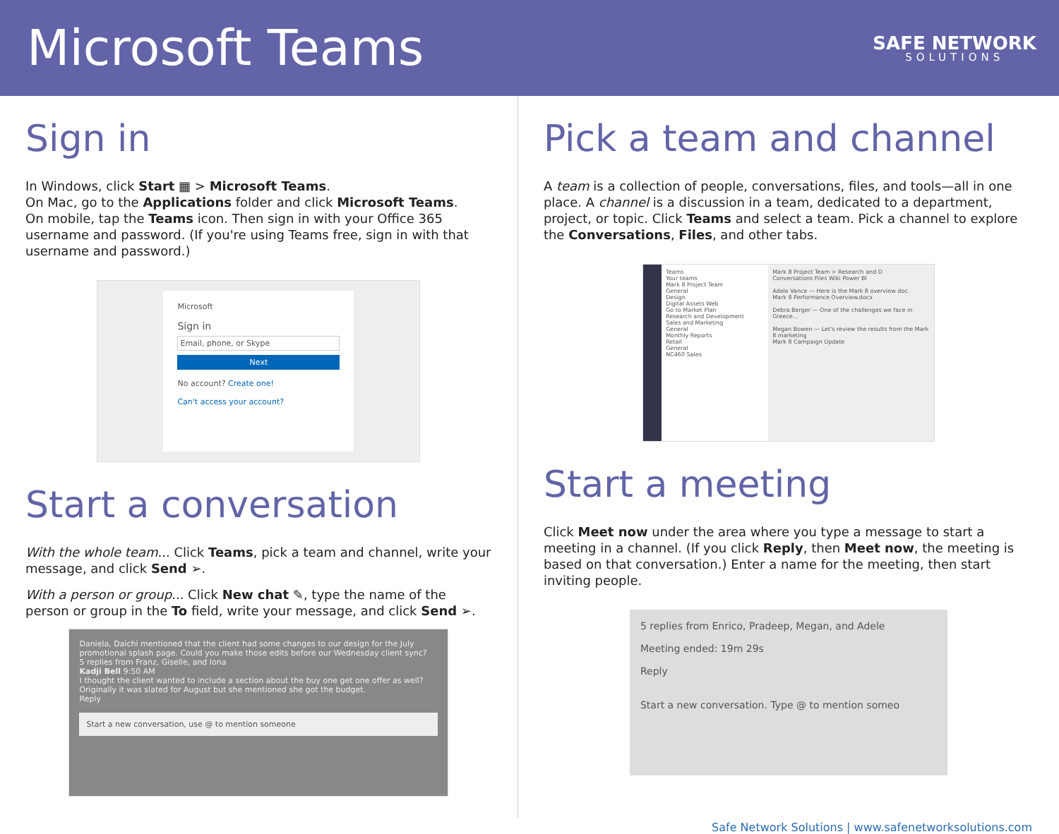Microsoft Teams
SAFE NETWORK
SOLUTIONS
Sign in
In Windows, click Start ▦ > Microsoft Teams.
On Mac, go to the Applications folder and click Microsoft Teams.
On mobile, tap the Teams icon. Then sign in with your Office 365 username and password. (If you're using Teams free, sign in with that username and password.)
Microsoft
Sign in
Email, phone, or Skype
Next
No account? Create one!
Can't access your account?
Start a conversation
With the whole team... Click Teams, pick a team and channel, write your message, and click Send ➢.
With a person or group... Click New chat ✎, type the name of the person or group in the To field, write your message, and click Send ➢.
Daniela, Daichi mentioned that the client had some changes to our design for the July promotional splash page. Could you make those edits before our Wednesday client sync?
5 replies from Franz, Giselle, and Iona
Kadji Bell 9:50 AM
I thought the client wanted to include a section about the buy one get one offer as well? Originally it was slated for August but she mentioned she got the budget.
Reply
Start a new conversation, use @ to mention someone
Pick a team and channel
A team is a collection of people, conversations, files, and tools—all in one place. A channel is a discussion in a team, dedicated to a department, project, or topic. Click Teams and select a team. Pick a channel to explore the Conversations, Files, and other tabs.
Teams
Your teams
Mark 8 Project Team
General
Design
Digital Assets Web
Go to Market Plan
Research and Development
Sales and Marketing
General
Monthly Reports
Retail
General
NC460 Sales
Mark 8 Project Team > Research and D
Conversations Files Wiki Power BI
Adele Vance — Here is the Mark 8 overview doc.
Mark 8 Performance Overview.docx
Debra Berger — One of the challenges we face in Greece...
Megan Bowen — Let's review the results from the Mark 8 marketing
Mark 8 Campaign Update
Start a meeting
Click Meet now under the area where you type a message to start a meeting in a channel. (If you click Reply, then Meet now, the meeting is based on that conversation.) Enter a name for the meeting, then start inviting people.
5 replies from Enrico, Pradeep, Megan, and Adele
Meeting ended: 19m 29s
Reply
Start a new conversation. Type @ to mention someo
Safe Network Solutions | www.safenetworksolutions.com